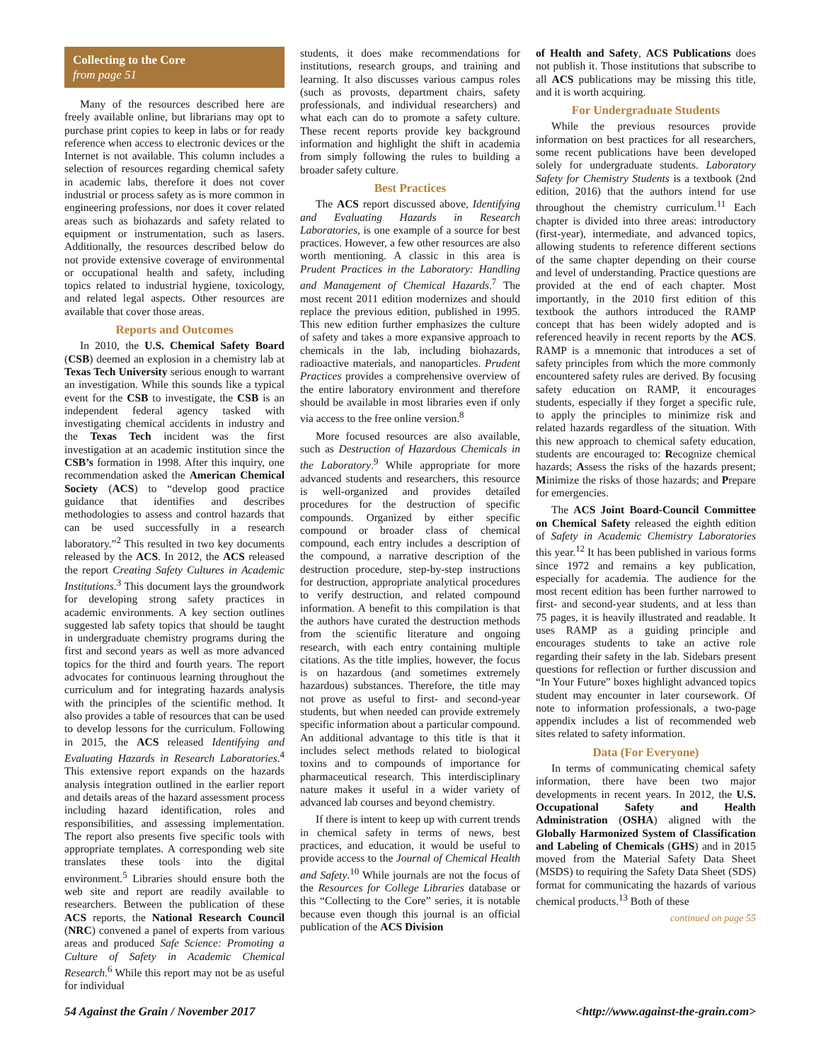Collecting to the Core
from page 51
Many of the resources described here are freely available online, but librarians may opt to purchase print copies to keep in labs or for ready reference when access to electronic devices or the Internet is not available. This column includes a selection of resources regarding chemical safety in academic labs, therefore it does not cover industrial or process safety as is more common in engineering professions, nor does it cover related areas such as biohazards and safety related to equipment or instrumentation, such as lasers. Additionally, the resources described below do not provide extensive coverage of environmental or occupational health and safety, including topics related to industrial hygiene, toxicology, and related legal aspects. Other resources are available that cover those areas.
Reports and Outcomes
In 2010, the U.S. Chemical Safety Board (CSB) deemed an explosion in a chemistry lab at Texas Tech University serious enough to warrant an investigation. While this sounds like a typical event for the CSB to investigate, the CSB is an independent federal agency tasked with investigating chemical accidents in industry and the Texas Tech incident was the first investigation at an academic institution since the CSB’s formation in 1998. After this inquiry, one recommendation asked the American Chemical Society (ACS) to “develop good practice guidance that identifies and describes methodologies to assess and control hazards that can be used successfully in a research laboratory.”<sup>2</sup> This resulted in two key documents released by the ACS. In 2012, the ACS released the report Creating Safety Cultures in Academic Institutions.<sup>3</sup> This document lays the groundwork for developing strong safety practices in academic environments. A key section outlines suggested lab safety topics that should be taught in undergraduate chemistry programs during the first and second years as well as more advanced topics for the third and fourth years. The report advocates for continuous learning throughout the curriculum and for integrating hazards analysis with the principles of the scientific method. It also provides a table of resources that can be used to develop lessons for the curriculum. Following in 2015, the ACS released Identifying and Evaluating Hazards in Research Laboratories.<sup>4</sup> This extensive report expands on the hazards analysis integration outlined in the earlier report and details areas of the hazard assessment process including hazard identification, roles and responsibilities, and assessing implementation. The report also presents five specific tools with appropriate templates. A corresponding web site translates these tools into the digital environment.<sup>5</sup> Libraries should ensure both the web site and report are readily available to researchers. Between the publication of these ACS reports, the National Research Council (NRC) convened a panel of experts from various areas and produced Safe Science: Promoting a Culture of Safety in Academic Chemical Research.<sup>6</sup> While this report may not be as useful for individual
students, it does make recommendations for institutions, research groups, and training and learning. It also discusses various campus roles (such as provosts, department chairs, safety professionals, and individual researchers) and what each can do to promote a safety culture. These recent reports provide key background information and highlight the shift in academia from simply following the rules to building a broader safety culture.
Best Practices
The ACS report discussed above, Identifying and Evaluating Hazards in Research Laboratories, is one example of a source for best practices. However, a few other resources are also worth mentioning. A classic in this area is Prudent Practices in the Laboratory: Handling and Management of Chemical Hazards.<sup>7</sup> The most recent 2011 edition modernizes and should replace the previous edition, published in 1995. This new edition further emphasizes the culture of safety and takes a more expansive approach to chemicals in the lab, including biohazards, radioactive materials, and nanoparticles. Prudent Practices provides a comprehensive overview of the entire laboratory environment and therefore should be available in most libraries even if only via access to the free online version.<sup>8</sup>
More focused resources are also available, such as Destruction of Hazardous Chemicals in the Laboratory.<sup>9</sup> While appropriate for more advanced students and researchers, this resource is well-organized and provides detailed procedures for the destruction of specific compounds. Organized by either specific compound or broader class of chemical compound, each entry includes a description of the compound, a narrative description of the destruction procedure, step-by-step instructions for destruction, appropriate analytical procedures to verify destruction, and related compound information. A benefit to this compilation is that the authors have curated the destruction methods from the scientific literature and ongoing research, with each entry containing multiple citations. As the title implies, however, the focus is on hazardous (and sometimes extremely hazardous) substances. Therefore, the title may not prove as useful to first- and second-year students, but when needed can provide extremely specific information about a particular compound. An additional advantage to this title is that it includes select methods related to biological toxins and to compounds of importance for pharmaceutical research. This interdisciplinary nature makes it useful in a wider variety of advanced lab courses and beyond chemistry.
If there is intent to keep up with current trends in chemical safety in terms of news, best practices, and education, it would be useful to provide access to the Journal of Chemical Health and Safety.<sup>10</sup> While journals are not the focus of the Resources for College Libraries database or this “Collecting to the Core” series, it is notable because even though this journal is an official publication of the ACS Division
of Health and Safety, ACS Publications does not publish it. Those institutions that subscribe to all ACS publications may be missing this title, and it is worth acquiring.
For Undergraduate Students
While the previous resources provide information on best practices for all researchers, some recent publications have been developed solely for undergraduate students. Laboratory Safety for Chemistry Students is a textbook (2nd edition, 2016) that the authors intend for use throughout the chemistry curriculum.<sup>11</sup> Each chapter is divided into three areas: introductory (first-year), intermediate, and advanced topics, allowing students to reference different sections of the same chapter depending on their course and level of understanding. Practice questions are provided at the end of each chapter. Most importantly, in the 2010 first edition of this textbook the authors introduced the RAMP concept that has been widely adopted and is referenced heavily in recent reports by the ACS. RAMP is a mnemonic that introduces a set of safety principles from which the more commonly encountered safety rules are derived. By focusing safety education on RAMP, it encourages students, especially if they forget a specific rule, to apply the principles to minimize risk and related hazards regardless of the situation. With this new approach to chemical safety education, students are encouraged to: Recognize chemical hazards; Assess the risks of the hazards present; Minimize the risks of those hazards; and Prepare for emergencies.
The ACS Joint Board-Council Committee on Chemical Safety released the eighth edition of Safety in Academic Chemistry Laboratories this year.<sup>12</sup> It has been published in various forms since 1972 and remains a key publication, especially for academia. The audience for the most recent edition has been further narrowed to first- and second-year students, and at less than 75 pages, it is heavily illustrated and readable. It uses RAMP as a guiding principle and encourages students to take an active role regarding their safety in the lab. Sidebars present questions for reflection or further discussion and “In Your Future” boxes highlight advanced topics student may encounter in later coursework. Of note to information professionals, a two-page appendix includes a list of recommended web sites related to safety information.
Data (For Everyone)
In terms of communicating chemical safety information, there have been two major developments in recent years. In 2012, the U.S. Occupational Safety and Health Administration (OSHA) aligned with the Globally Harmonized System of Classification and Labeling of Chemicals (GHS) and in 2015 moved from the Material Safety Data Sheet (MSDS) to requiring the Safety Data Sheet (SDS) format for communicating the hazards of various chemical products.<sup>13</sup> Both of these
continued on page 55
54 Against the Grain / November 2017 <http://www.against-the-grain.com>